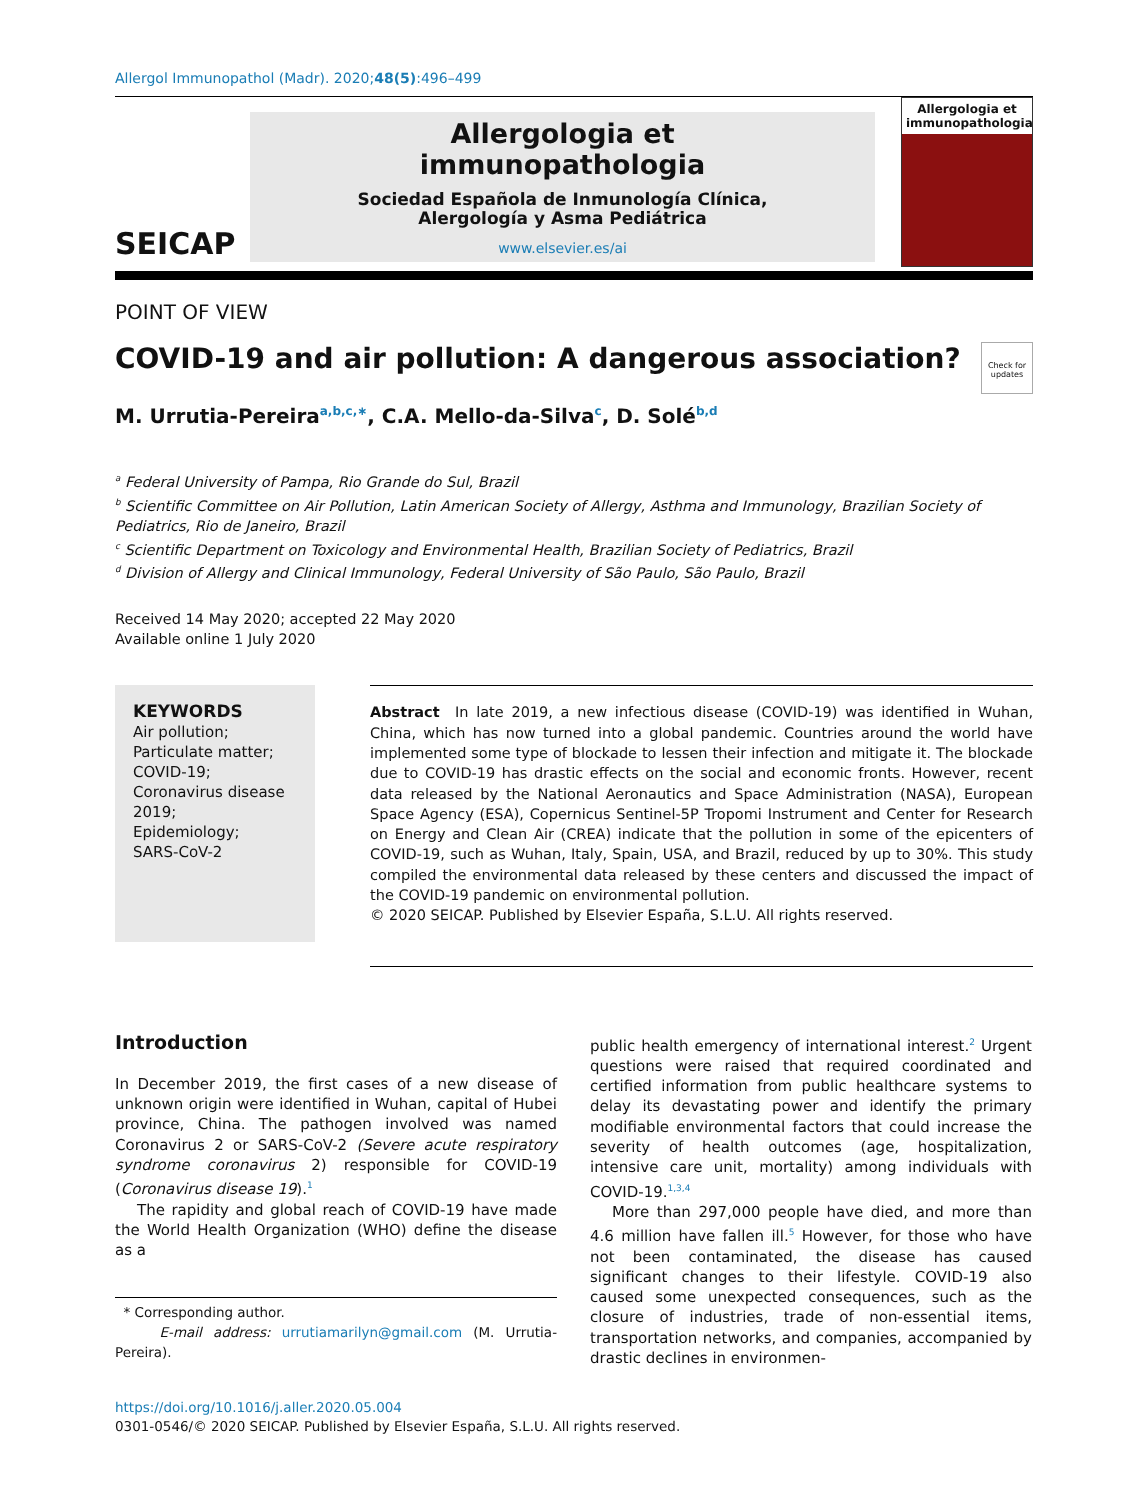Allergol Immunopathol (Madr). 2020;48(5):496–499
SEICAP
Allergologia et
immunopathologia
Sociedad Española de Inmunología Clínica,
Alergología y Asma Pediátrica
www.elsevier.es/ai
Allergologia et immunopathologia
POINT OF VIEW
COVID-19 and air pollution: A dangerous association?
Check for updates
M. Urrutia-Pereira<sup>a,b,c,∗</sup>, C.A. Mello-da-Silva<sup>c</sup>, D. Solé<sup>b,d</sup>
<sup>a</sup> Federal University of Pampa, Rio Grande do Sul, Brazil
<sup>b</sup> Scientific Committee on Air Pollution, Latin American Society of Allergy, Asthma and Immunology, Brazilian Society of Pediatrics, Rio de Janeiro, Brazil
<sup>c</sup> Scientific Department on Toxicology and Environmental Health, Brazilian Society of Pediatrics, Brazil
<sup>d</sup> Division of Allergy and Clinical Immunology, Federal University of São Paulo, São Paulo, Brazil
Received 14 May 2020; accepted 22 May 2020
Available online 1 July 2020
KEYWORDS
Air pollution;
Particulate matter;
COVID-19;
Coronavirus disease 2019;
Epidemiology;
SARS-CoV-2
Abstract In late 2019, a new infectious disease (COVID-19) was identified in Wuhan, China, which has now turned into a global pandemic. Countries around the world have implemented some type of blockade to lessen their infection and mitigate it. The blockade due to COVID-19 has drastic effects on the social and economic fronts. However, recent data released by the National Aeronautics and Space Administration (NASA), European Space Agency (ESA), Copernicus Sentinel-5P Tropomi Instrument and Center for Research on Energy and Clean Air (CREA) indicate that the pollution in some of the epicenters of COVID-19, such as Wuhan, Italy, Spain, USA, and Brazil, reduced by up to 30%. This study compiled the environmental data released by these centers and discussed the impact of the COVID-19 pandemic on environmental pollution.
© 2020 SEICAP. Published by Elsevier España, S.L.U. All rights reserved.
Introduction
In December 2019, the first cases of a new disease of unknown origin were identified in Wuhan, capital of Hubei province, China. The pathogen involved was named Coronavirus 2 or SARS-CoV-2 (Severe acute respiratory syndrome coronavirus 2) responsible for COVID-19 (Coronavirus disease 19).<sup>1</sup>
The rapidity and global reach of COVID-19 have made the World Health Organization (WHO) define the disease as a
* Corresponding author.
E-mail address: urrutiamarilyn@gmail.com (M. Urrutia-Pereira).
public health emergency of international interest.<sup>2</sup> Urgent questions were raised that required coordinated and certified information from public healthcare systems to delay its devastating power and identify the primary modifiable environmental factors that could increase the severity of health outcomes (age, hospitalization, intensive care unit, mortality) among individuals with COVID-19.<sup>1,3,4</sup>
More than 297,000 people have died, and more than 4.6 million have fallen ill.<sup>5</sup> However, for those who have not been contaminated, the disease has caused significant changes to their lifestyle. COVID-19 also caused some unexpected consequences, such as the closure of industries, trade of non-essential items, transportation networks, and companies, accompanied by drastic declines in environmen-
https://doi.org/10.1016/j.aller.2020.05.004
0301-0546/© 2020 SEICAP. Published by Elsevier España, S.L.U. All rights reserved.